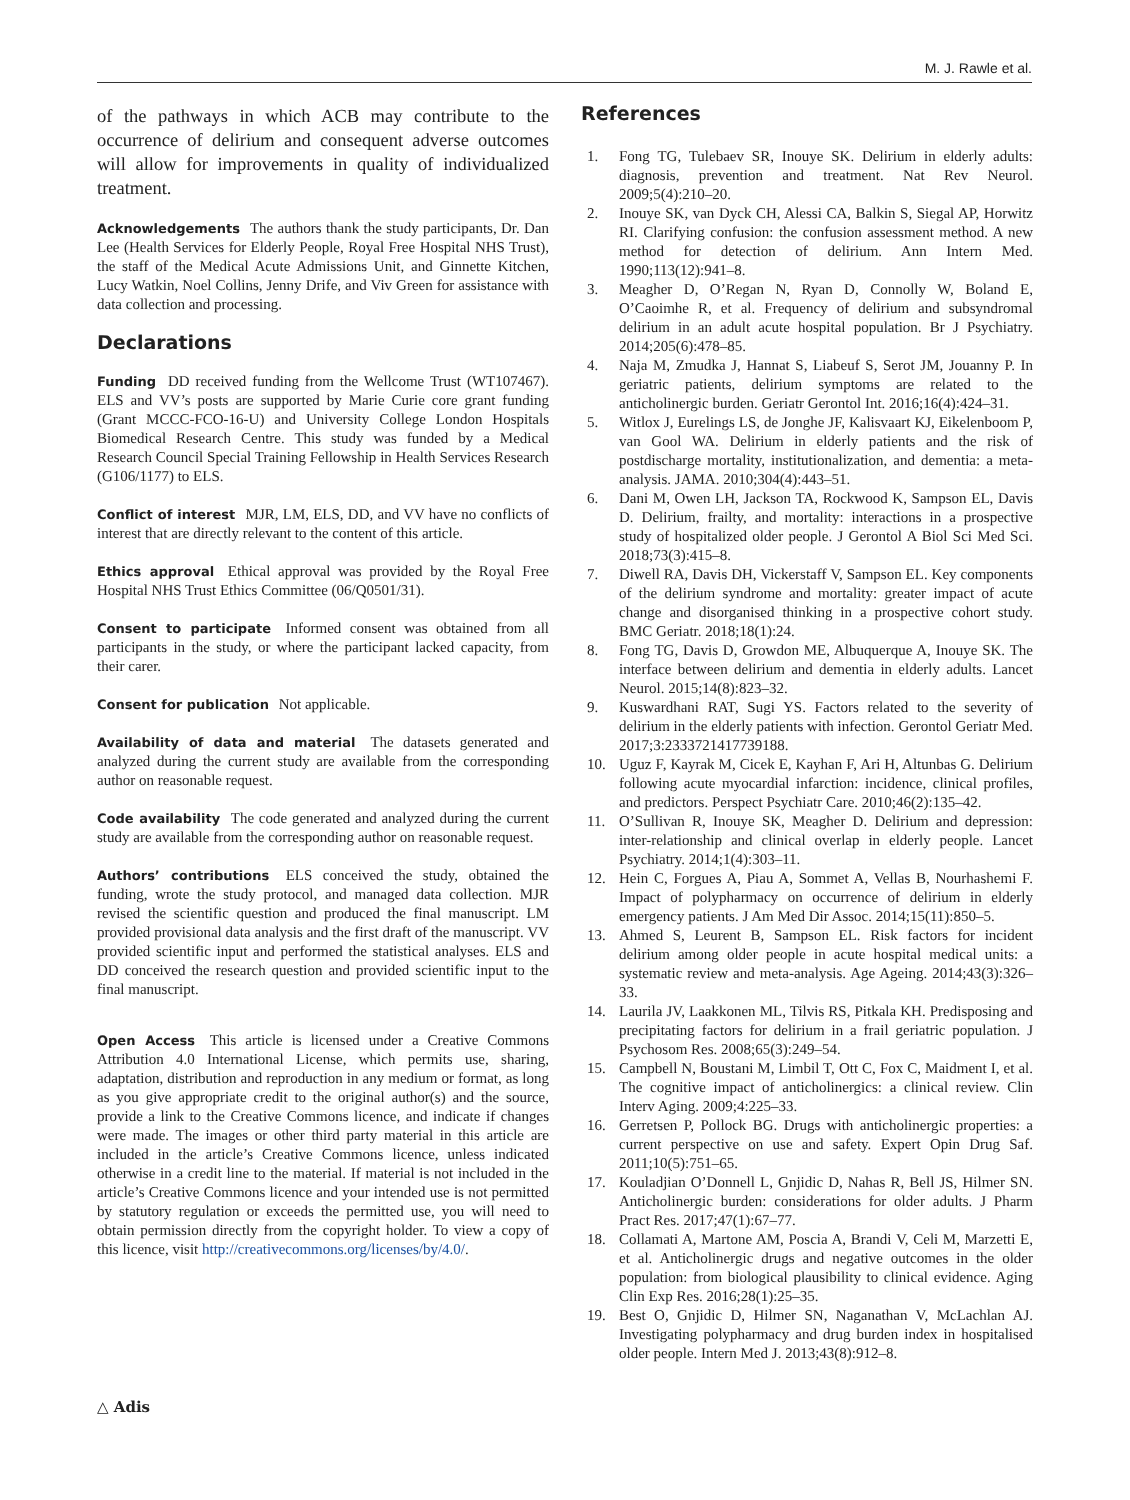M. J. Rawle et al.
of the pathways in which ACB may contribute to the occurrence of delirium and consequent adverse outcomes will allow for improvements in quality of individualized treatment.
Acknowledgements The authors thank the study participants, Dr. Dan Lee (Health Services for Elderly People, Royal Free Hospital NHS Trust), the staff of the Medical Acute Admissions Unit, and Ginnette Kitchen, Lucy Watkin, Noel Collins, Jenny Drife, and Viv Green for assistance with data collection and processing.
Declarations
Funding DD received funding from the Wellcome Trust (WT107467). ELS and VV’s posts are supported by Marie Curie core grant funding (Grant MCCC-FCO-16-U) and University College London Hospitals Biomedical Research Centre. This study was funded by a Medical Research Council Special Training Fellowship in Health Services Research (G106/1177) to ELS.
Conflict of interest MJR, LM, ELS, DD, and VV have no conflicts of interest that are directly relevant to the content of this article.
Ethics approval Ethical approval was provided by the Royal Free Hospital NHS Trust Ethics Committee (06/Q0501/31).
Consent to participate Informed consent was obtained from all participants in the study, or where the participant lacked capacity, from their carer.
Consent for publication Not applicable.
Availability of data and material The datasets generated and analyzed during the current study are available from the corresponding author on reasonable request.
Code availability The code generated and analyzed during the current study are available from the corresponding author on reasonable request.
Authors’ contributions ELS conceived the study, obtained the funding, wrote the study protocol, and managed data collection. MJR revised the scientific question and produced the final manuscript. LM provided provisional data analysis and the first draft of the manuscript. VV provided scientific input and performed the statistical analyses. ELS and DD conceived the research question and provided scientific input to the final manuscript.
Open Access This article is licensed under a Creative Commons Attribution 4.0 International License, which permits use, sharing, adaptation, distribution and reproduction in any medium or format, as long as you give appropriate credit to the original author(s) and the source, provide a link to the Creative Commons licence, and indicate if changes were made. The images or other third party material in this article are included in the article’s Creative Commons licence, unless indicated otherwise in a credit line to the material. If material is not included in the article’s Creative Commons licence and your intended use is not permitted by statutory regulation or exceeds the permitted use, you will need to obtain permission directly from the copyright holder. To view a copy of this licence, visit http://creativecommons.org/licenses/by/4.0/.
References
1. Fong TG, Tulebaev SR, Inouye SK. Delirium in elderly adults: diagnosis, prevention and treatment. Nat Rev Neurol. 2009;5(4):210–20.
2. Inouye SK, van Dyck CH, Alessi CA, Balkin S, Siegal AP, Horwitz RI. Clarifying confusion: the confusion assessment method. A new method for detection of delirium. Ann Intern Med. 1990;113(12):941–8.
3. Meagher D, O’Regan N, Ryan D, Connolly W, Boland E, O’Caoimhe R, et al. Frequency of delirium and subsyndromal delirium in an adult acute hospital population. Br J Psychiatry. 2014;205(6):478–85.
4. Naja M, Zmudka J, Hannat S, Liabeuf S, Serot JM, Jouanny P. In geriatric patients, delirium symptoms are related to the anticholinergic burden. Geriatr Gerontol Int. 2016;16(4):424–31.
5. Witlox J, Eurelings LS, de Jonghe JF, Kalisvaart KJ, Eikelenboom P, van Gool WA. Delirium in elderly patients and the risk of postdischarge mortality, institutionalization, and dementia: a meta-analysis. JAMA. 2010;304(4):443–51.
6. Dani M, Owen LH, Jackson TA, Rockwood K, Sampson EL, Davis D. Delirium, frailty, and mortality: interactions in a prospective study of hospitalized older people. J Gerontol A Biol Sci Med Sci. 2018;73(3):415–8.
7. Diwell RA, Davis DH, Vickerstaff V, Sampson EL. Key components of the delirium syndrome and mortality: greater impact of acute change and disorganised thinking in a prospective cohort study. BMC Geriatr. 2018;18(1):24.
8. Fong TG, Davis D, Growdon ME, Albuquerque A, Inouye SK. The interface between delirium and dementia in elderly adults. Lancet Neurol. 2015;14(8):823–32.
9. Kuswardhani RAT, Sugi YS. Factors related to the severity of delirium in the elderly patients with infection. Gerontol Geriatr Med. 2017;3:2333721417739188.
10. Uguz F, Kayrak M, Cicek E, Kayhan F, Ari H, Altunbas G. Delirium following acute myocardial infarction: incidence, clinical profiles, and predictors. Perspect Psychiatr Care. 2010;46(2):135–42.
11. O’Sullivan R, Inouye SK, Meagher D. Delirium and depression: inter-relationship and clinical overlap in elderly people. Lancet Psychiatry. 2014;1(4):303–11.
12. Hein C, Forgues A, Piau A, Sommet A, Vellas B, Nourhashemi F. Impact of polypharmacy on occurrence of delirium in elderly emergency patients. J Am Med Dir Assoc. 2014;15(11):850–5.
13. Ahmed S, Leurent B, Sampson EL. Risk factors for incident delirium among older people in acute hospital medical units: a systematic review and meta-analysis. Age Ageing. 2014;43(3):326–33.
14. Laurila JV, Laakkonen ML, Tilvis RS, Pitkala KH. Predisposing and precipitating factors for delirium in a frail geriatric population. J Psychosom Res. 2008;65(3):249–54.
15. Campbell N, Boustani M, Limbil T, Ott C, Fox C, Maidment I, et al. The cognitive impact of anticholinergics: a clinical review. Clin Interv Aging. 2009;4:225–33.
16. Gerretsen P, Pollock BG. Drugs with anticholinergic properties: a current perspective on use and safety. Expert Opin Drug Saf. 2011;10(5):751–65.
17. Kouladjian O’Donnell L, Gnjidic D, Nahas R, Bell JS, Hilmer SN. Anticholinergic burden: considerations for older adults. J Pharm Pract Res. 2017;47(1):67–77.
18. Collamati A, Martone AM, Poscia A, Brandi V, Celi M, Marzetti E, et al. Anticholinergic drugs and negative outcomes in the older population: from biological plausibility to clinical evidence. Aging Clin Exp Res. 2016;28(1):25–35.
19. Best O, Gnjidic D, Hilmer SN, Naganathan V, McLachlan AJ. Investigating polypharmacy and drug burden index in hospitalised older people. Intern Med J. 2013;43(8):912–8.
△ Adis